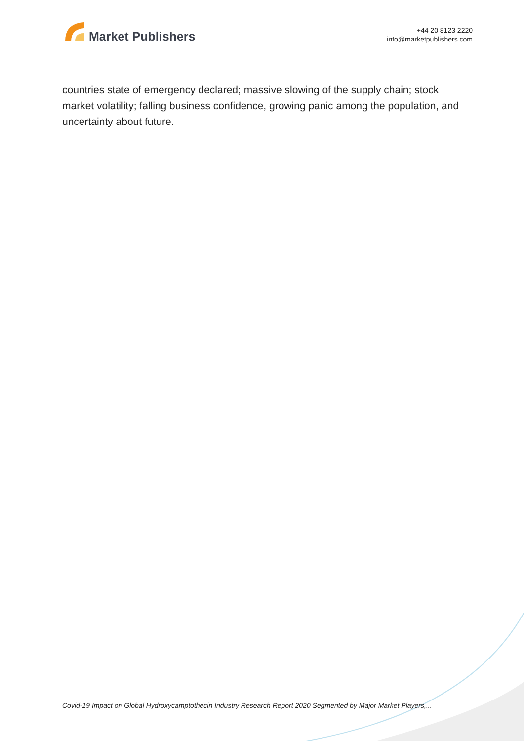Market Publishers
+44 20 8123 2220
info@marketpublishers.com
countries state of emergency declared; massive slowing of the supply chain; stock market volatility; falling business confidence, growing panic among the population, and uncertainty about future.
Covid-19 Impact on Global Hydroxycamptothecin Industry Research Report 2020 Segmented by Major Market Players,...